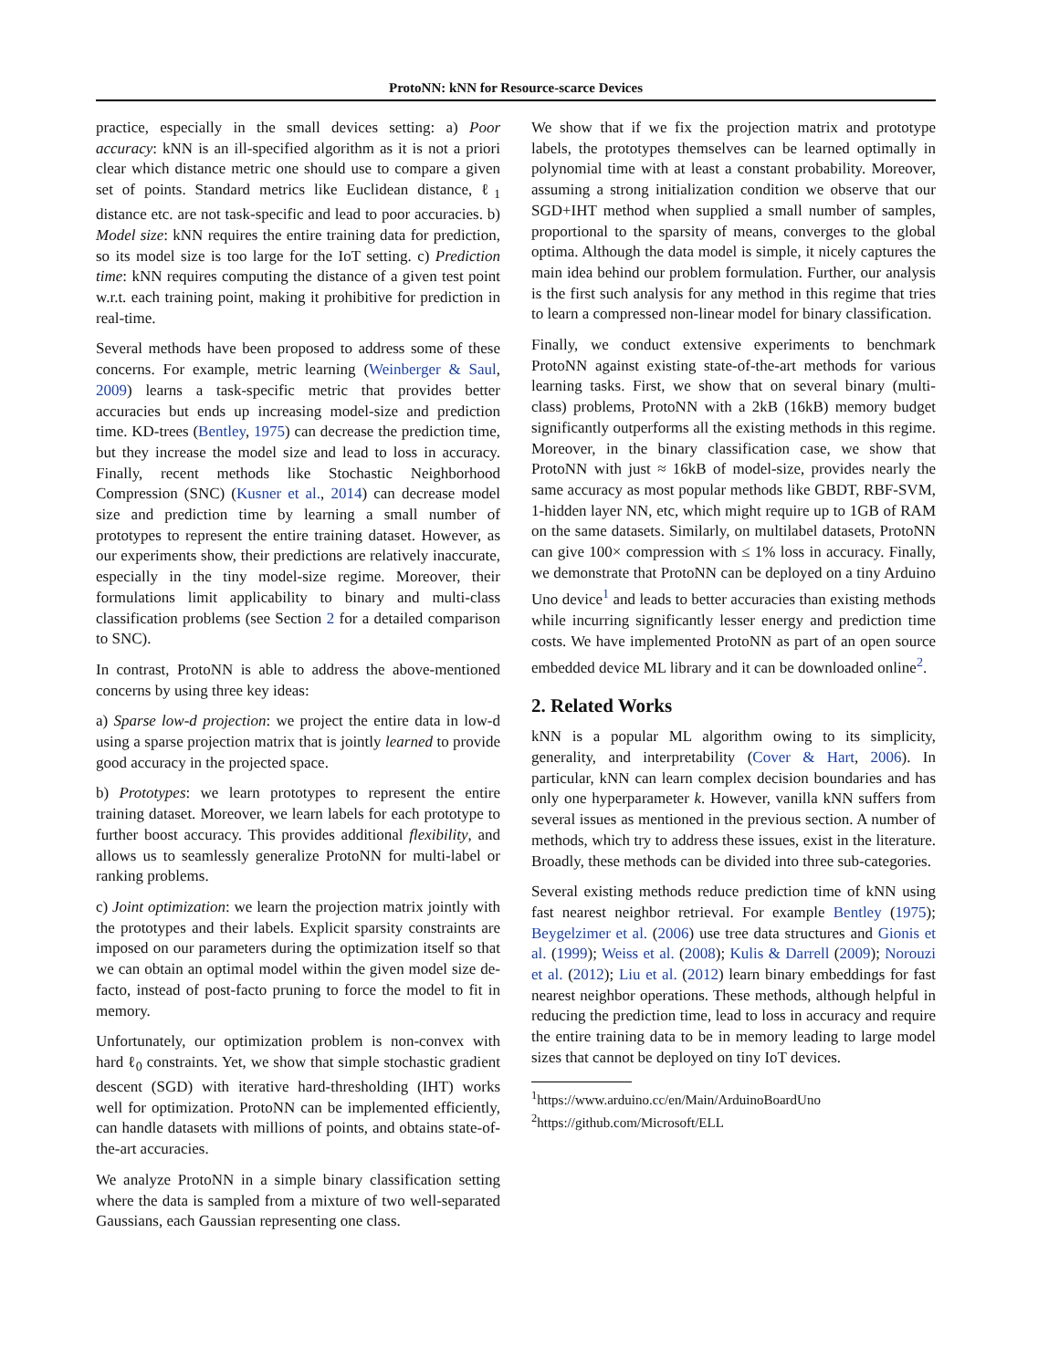ProtoNN: kNN for Resource-scarce Devices
practice, especially in the small devices setting: a) Poor accuracy: kNN is an ill-specified algorithm as it is not a priori clear which distance metric one should use to compare a given set of points. Standard metrics like Euclidean distance, ℓ<sub>1</sub> distance etc. are not task-specific and lead to poor accuracies. b) Model size: kNN requires the entire training data for prediction, so its model size is too large for the IoT setting. c) Prediction time: kNN requires computing the distance of a given test point w.r.t. each training point, making it prohibitive for prediction in real-time.
Several methods have been proposed to address some of these concerns. For example, metric learning (Weinberger & Saul, 2009) learns a task-specific metric that provides better accuracies but ends up increasing model-size and prediction time. KD-trees (Bentley, 1975) can decrease the prediction time, but they increase the model size and lead to loss in accuracy. Finally, recent methods like Stochastic Neighborhood Compression (SNC) (Kusner et al., 2014) can decrease model size and prediction time by learning a small number of prototypes to represent the entire training dataset. However, as our experiments show, their predictions are relatively inaccurate, especially in the tiny model-size regime. Moreover, their formulations limit applicability to binary and multi-class classification problems (see Section 2 for a detailed comparison to SNC).
In contrast, ProtoNN is able to address the above-mentioned concerns by using three key ideas:
a) Sparse low-d projection: we project the entire data in low-d using a sparse projection matrix that is jointly learned to provide good accuracy in the projected space.
b) Prototypes: we learn prototypes to represent the entire training dataset. Moreover, we learn labels for each prototype to further boost accuracy. This provides additional flexibility, and allows us to seamlessly generalize ProtoNN for multi-label or ranking problems.
c) Joint optimization: we learn the projection matrix jointly with the prototypes and their labels. Explicit sparsity constraints are imposed on our parameters during the optimization itself so that we can obtain an optimal model within the given model size de-facto, instead of post-facto pruning to force the model to fit in memory.
Unfortunately, our optimization problem is non-convex with hard ℓ<sub>0</sub> constraints. Yet, we show that simple stochastic gradient descent (SGD) with iterative hard-thresholding (IHT) works well for optimization. ProtoNN can be implemented efficiently, can handle datasets with millions of points, and obtains state-of-the-art accuracies.
We analyze ProtoNN in a simple binary classification setting where the data is sampled from a mixture of two well-separated Gaussians, each Gaussian representing one class.
We show that if we fix the projection matrix and prototype labels, the prototypes themselves can be learned optimally in polynomial time with at least a constant probability. Moreover, assuming a strong initialization condition we observe that our SGD+IHT method when supplied a small number of samples, proportional to the sparsity of means, converges to the global optima. Although the data model is simple, it nicely captures the main idea behind our problem formulation. Further, our analysis is the first such analysis for any method in this regime that tries to learn a compressed non-linear model for binary classification.
Finally, we conduct extensive experiments to benchmark ProtoNN against existing state-of-the-art methods for various learning tasks. First, we show that on several binary (multi-class) problems, ProtoNN with a 2kB (16kB) memory budget significantly outperforms all the existing methods in this regime. Moreover, in the binary classification case, we show that ProtoNN with just ≈ 16kB of model-size, provides nearly the same accuracy as most popular methods like GBDT, RBF-SVM, 1-hidden layer NN, etc, which might require up to 1GB of RAM on the same datasets. Similarly, on multilabel datasets, ProtoNN can give 100× compression with ≤ 1% loss in accuracy. Finally, we demonstrate that ProtoNN can be deployed on a tiny Arduino Uno device<sup>1</sup> and leads to better accuracies than existing methods while incurring significantly lesser energy and prediction time costs. We have implemented ProtoNN as part of an open source embedded device ML library and it can be downloaded online<sup>2</sup>.
2. Related Works
kNN is a popular ML algorithm owing to its simplicity, generality, and interpretability (Cover & Hart, 2006). In particular, kNN can learn complex decision boundaries and has only one hyperparameter k. However, vanilla kNN suffers from several issues as mentioned in the previous section. A number of methods, which try to address these issues, exist in the literature. Broadly, these methods can be divided into three sub-categories.
Several existing methods reduce prediction time of kNN using fast nearest neighbor retrieval. For example Bentley (1975); Beygelzimer et al. (2006) use tree data structures and Gionis et al. (1999); Weiss et al. (2008); Kulis & Darrell (2009); Norouzi et al. (2012); Liu et al. (2012) learn binary embeddings for fast nearest neighbor operations. These methods, although helpful in reducing the prediction time, lead to loss in accuracy and require the entire training data to be in memory leading to large model sizes that cannot be deployed on tiny IoT devices.
<sup>1</sup> https://www.arduino.cc/en/Main/ArduinoBoardUno
<sup>2</sup> https://github.com/Microsoft/ELL